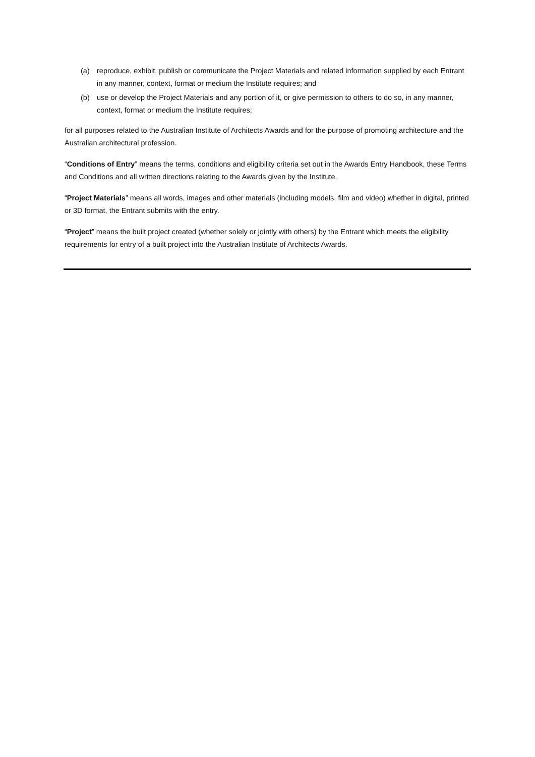(a) reproduce, exhibit, publish or communicate the Project Materials and related information supplied by each Entrant in any manner, context, format or medium the Institute requires; and
(b) use or develop the Project Materials and any portion of it, or give permission to others to do so, in any manner, context, format or medium the Institute requires;
for all purposes related to the Australian Institute of Architects Awards and for the purpose of promoting architecture and the Australian architectural profession.
“Conditions of Entry” means the terms, conditions and eligibility criteria set out in the Awards Entry Handbook, these Terms and Conditions and all written directions relating to the Awards given by the Institute.
“Project Materials” means all words, images and other materials (including models, film and video) whether in digital, printed or 3D format, the Entrant submits with the entry.
“Project” means the built project created (whether solely or jointly with others) by the Entrant which meets the eligibility requirements for entry of a built project into the Australian Institute of Architects Awards.